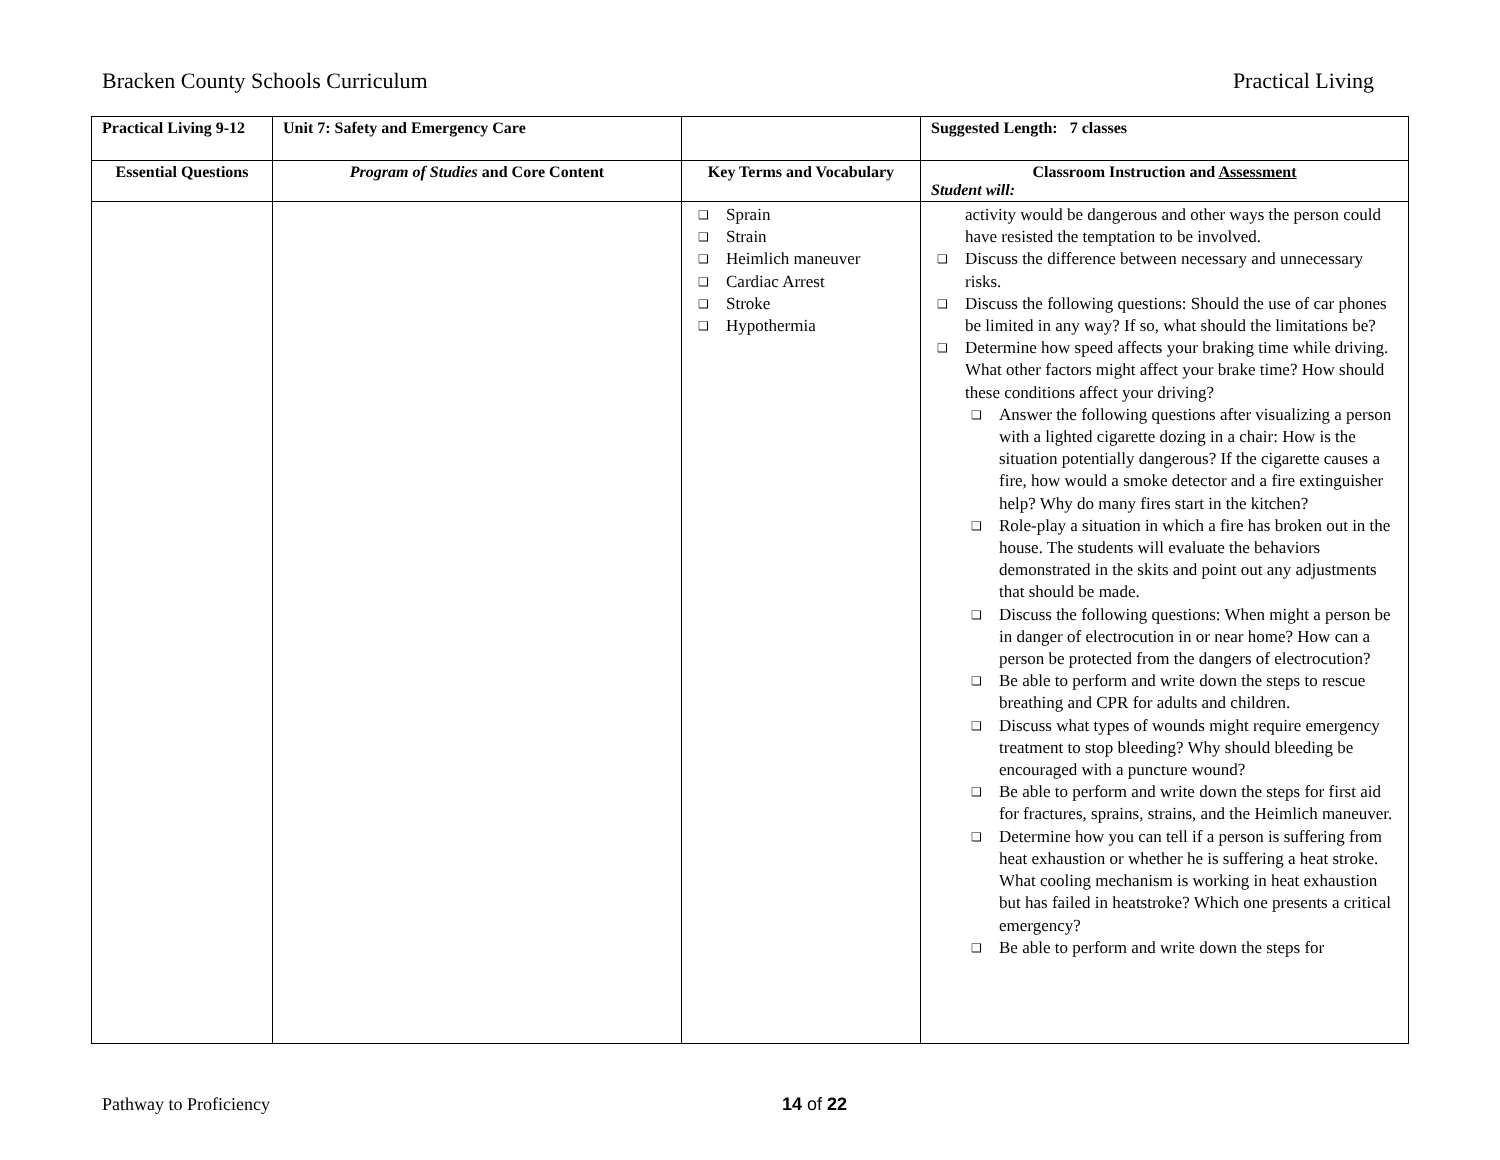Bracken County Schools Curriculum Practical Living
| Practical Living 9-12 | Unit 7: Safety and Emergency Care | | Suggested Length: 7 classes |
| --- | --- | --- | --- |
| Essential Questions | Program of Studies and Core Content | Key Terms and Vocabulary | Classroom Instruction and Assessment Student will: |
| | | ❑ Sprain ❑ Strain ❑ Heimlich maneuver ❑ Cardiac Arrest ❑ Stroke ❑ Hypothermia | activity would be dangerous and other ways the person could have resisted the temptation to be involved. ❑ Discuss the difference between necessary and unnecessary risks. ❑ Discuss the following questions: Should the use of car phones be limited in any way? If so, what should the limitations be? ❑ Determine how speed affects your braking time while driving. What other factors might affect your brake time? How should these conditions affect your driving? ❑ Answer the following questions after visualizing a person with a lighted cigarette dozing in a chair: How is the situation potentially dangerous? If the cigarette causes a fire, how would a smoke detector and a fire extinguisher help? Why do many fires start in the kitchen? ❑ Role-play a situation in which a fire has broken out in the house. The students will evaluate the behaviors demonstrated in the skits and point out any adjustments that should be made. ❑ Discuss the following questions: When might a person be in danger of electrocution in or near home? How can a person be protected from the dangers of electrocution? ❑ Be able to perform and write down the steps to rescue breathing and CPR for adults and children. ❑ Discuss what types of wounds might require emergency treatment to stop bleeding? Why should bleeding be encouraged with a puncture wound? ❑ Be able to perform and write down the steps for first aid for fractures, sprains, strains, and the Heimlich maneuver. ❑ Determine how you can tell if a person is suffering from heat exhaustion or whether he is suffering a heat stroke. What cooling mechanism is working in heat exhaustion but has failed in heatstroke? Which one presents a critical emergency? ❑ Be able to perform and write down the steps for |
Pathway to Proficiency 14 of 22